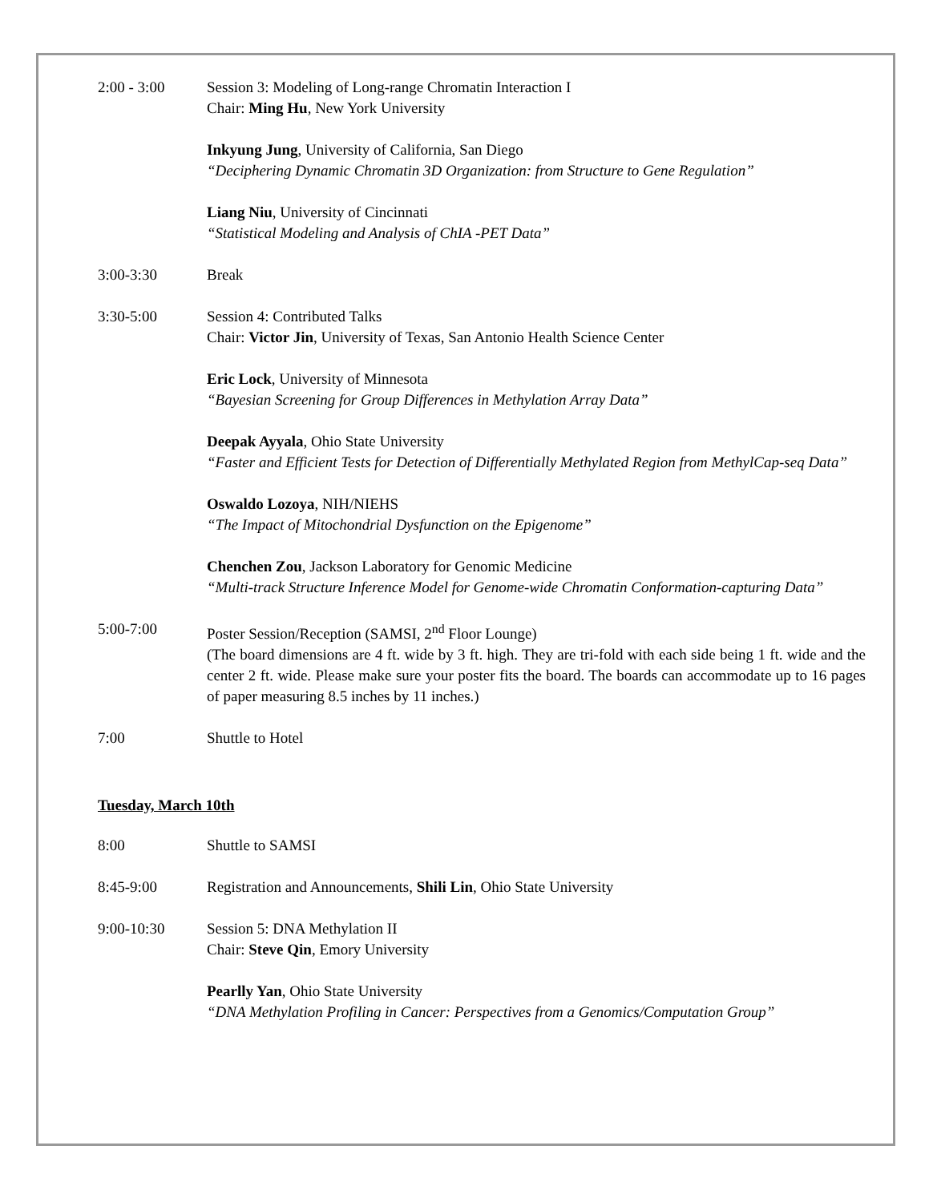2:00 - 3:00 Session 3: Modeling of Long-range Chromatin Interaction I
Chair: Ming Hu, New York University
Inkyung Jung, University of California, San Diego
“Deciphering Dynamic Chromatin 3D Organization: from Structure to Gene Regulation”
Liang Niu, University of Cincinnati
“Statistical Modeling and Analysis of ChIA -PET Data”
3:00-3:30 Break
3:30-5:00 Session 4: Contributed Talks
Chair: Victor Jin, University of Texas, San Antonio Health Science Center
Eric Lock, University of Minnesota
“Bayesian Screening for Group Differences in Methylation Array Data”
Deepak Ayyala, Ohio State University
“Faster and Efficient Tests for Detection of Differentially Methylated Region from MethylCap-seq Data”
Oswaldo Lozoya, NIH/NIEHS
“The Impact of Mitochondrial Dysfunction on the Epigenome”
Chenchen Zou, Jackson Laboratory for Genomic Medicine
“Multi-track Structure Inference Model for Genome-wide Chromatin Conformation-capturing Data”
5:00-7:00 Poster Session/Reception (SAMSI, 2<sup>nd</sup> Floor Lounge)
(The board dimensions are 4 ft. wide by 3 ft. high. They are tri-fold with each side being 1 ft. wide and the center 2 ft. wide. Please make sure your poster fits the board. The boards can accommodate up to 16 pages of paper measuring 8.5 inches by 11 inches.)
7:00 Shuttle to Hotel
Tuesday, March 10th
8:00 Shuttle to SAMSI
8:45-9:00 Registration and Announcements, Shili Lin, Ohio State University
9:00-10:30 Session 5: DNA Methylation II
Chair: Steve Qin, Emory University
Pearlly Yan, Ohio State University
“DNA Methylation Profiling in Cancer: Perspectives from a Genomics/Computation Group”